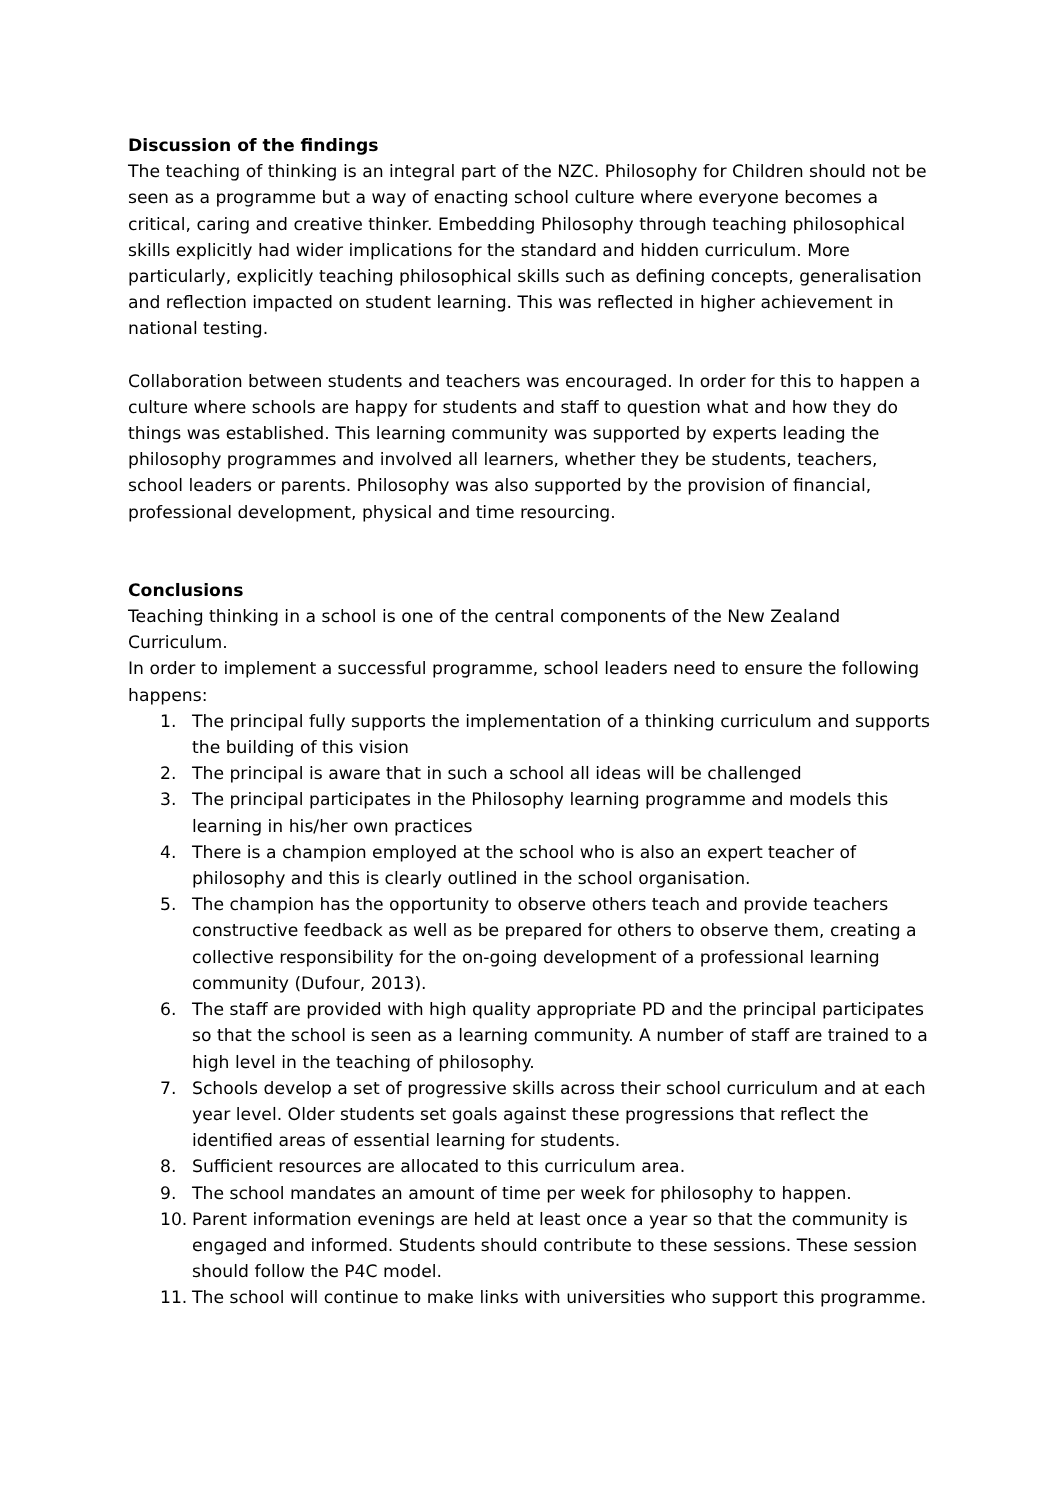Discussion of the findings
The teaching of thinking is an integral part of the NZC. Philosophy for Children should not be seen as a programme but a way of enacting school culture where everyone becomes a critical, caring and creative thinker. Embedding Philosophy through teaching philosophical skills explicitly had wider implications for the standard and hidden curriculum. More particularly, explicitly teaching philosophical skills such as defining concepts, generalisation and reflection impacted on student learning. This was reflected in higher achievement in national testing.
Collaboration between students and teachers was encouraged. In order for this to happen a culture where schools are happy for students and staff to question what and how they do things was established. This learning community was supported by experts leading the philosophy programmes and involved all learners, whether they be students, teachers, school leaders or parents. Philosophy was also supported by the provision of financial, professional development, physical and time resourcing.
Conclusions
Teaching thinking in a school is one of the central components of the New Zealand Curriculum.
In order to implement a successful programme, school leaders need to ensure the following happens:
1. The principal fully supports the implementation of a thinking curriculum and supports the building of this vision
2. The principal is aware that in such a school all ideas will be challenged
3. The principal participates in the Philosophy learning programme and models this learning in his/her own practices
4. There is a champion employed at the school who is also an expert teacher of philosophy and this is clearly outlined in the school organisation.
5. The champion has the opportunity to observe others teach and provide teachers constructive feedback as well as be prepared for others to observe them, creating a collective responsibility for the on-going development of a professional learning community (Dufour, 2013).
6. The staff are provided with high quality appropriate PD and the principal participates so that the school is seen as a learning community. A number of staff are trained to a high level in the teaching of philosophy.
7. Schools develop a set of progressive skills across their school curriculum and at each year level. Older students set goals against these progressions that reflect the identified areas of essential learning for students.
8. Sufficient resources are allocated to this curriculum area.
9. The school mandates an amount of time per week for philosophy to happen.
10. Parent information evenings are held at least once a year so that the community is engaged and informed. Students should contribute to these sessions. These session should follow the P4C model.
11. The school will continue to make links with universities who support this programme.